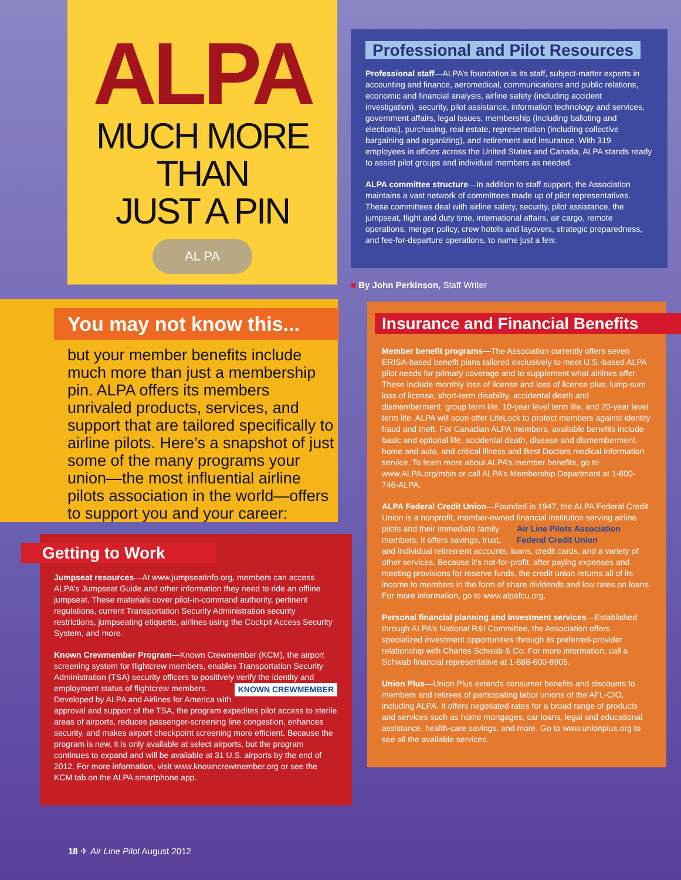ALPA
MUCH MORE
THAN
JUST A PIN
AL PA
You may not know this...
but your member benefits include much more than just a membership pin. ALPA offers its members unrivaled products, services, and support that are tailored specifically to airline pilots. Here’s a snapshot of just some of the many programs your union—the most influential airline pilots association in the world—offers to support you and your career:
Getting to Work
Jumpseat resources—At www.jumpseatinfo.org, members can access ALPA’s Jumpseat Guide and other information they need to ride an offline jumpseat. These materials cover pilot-in-command authority, pertinent regulations, current Transportation Security Administration security restrictions, jumpseating etiquette, airlines using the Cockpit Access Security System, and more.
Known Crewmember Program—Known Crewmember (KCM), the airport screening system for flightcrew members, enables Transportation Security Administration (TSA) security officers to positively verify the identity and employment status of flightcrew KNOWN CREWMEMBER members. Developed by ALPA and Airlines for America with approval and support of the TSA, the program expedites pilot access to sterile areas of airports, reduces passenger-screening line congestion, enhances security, and makes airport checkpoint screening more efficient. Because the program is new, it is only available at select airports, but the program continues to expand and will be available at 31 U.S. airports by the end of 2012. For more information, visit www.knowncrewmember.org or see the KCM tab on the ALPA smartphone app.
Professional and Pilot Resources
Professional staff—ALPA’s foundation is its staff, subject-matter experts in accounting and finance, aeromedical, communications and public relations, economic and financial analysis, airline safety (including accident investigation), security, pilot assistance, information technology and services, government affairs, legal issues, membership (including balloting and elections), purchasing, real estate, representation (including collective bargaining and organizing), and retirement and insurance. With 319 employees in offices across the United States and Canada, ALPA stands ready to assist pilot groups and individual members as needed.
ALPA committee structure—In addition to staff support, the Association maintains a vast network of committees made up of pilot representatives. These committees deal with airline safety, security, pilot assistance, the jumpseat, flight and duty time, international affairs, air cargo, remote operations, merger policy, crew hotels and layovers, strategic preparedness, and fee-for-departure operations, to name just a few.
■ By John Perkinson, Staff Writer
Insurance and Financial Benefits
Member benefit programs—The Association currently offers seven ERISA-based benefit plans tailored exclusively to meet U.S.-based ALPA pilot needs for primary coverage and to supplement what airlines offer. These include monthly loss of license and loss of license plus, lump-sum loss of license, short-term disability, accidental death and dismemberment, group term life, 10-year level term life, and 20-year level term life. ALPA will soon offer LifeLock to protect members against identity fraud and theft. For Canadian ALPA members, available benefits include basic and optional life, accidental death, disease and dismemberment, home and auto, and critical illness and Best Doctors medical information service. To learn more about ALPA’s member benefits, go to www.ALPA.org/mbin or call ALPA’s Membership Department at 1-800-746-ALPA.
ALPA Federal Credit Union—Founded in 1947, the ALPA Federal Credit Union is a nonprofit, member-owned financial institution serving Air Line Pilots Association Federal Credit Union airline pilots and their immediate family members. It offers savings, trust, and individual retirement accounts, loans, credit cards, and a variety of other services. Because it’s not-for-profit, after paying expenses and meeting provisions for reserve funds, the credit union returns all of its income to members in the form of share dividends and low rates on loans. For more information, go to www.alpafcu.org.
Personal financial planning and investment services—Established through ALPA’s National R&I Committee, the Association offers specialized investment opportunities through its preferred-provider relationship with Charles Schwab & Co. For more information, call a Schwab financial representative at 1-888-600-8905.
Union Plus—Union Plus extends consumer benefits and discounts to members and retirees of participating labor unions of the AFL-CIO, including ALPA. It offers negotiated rates for a broad range of products and services such as home mortgages, car loans, legal and educational assistance, health-care savings, and more. Go to www.unionplus.org to see all the available services.
18 ✈ Air Line Pilot August 2012